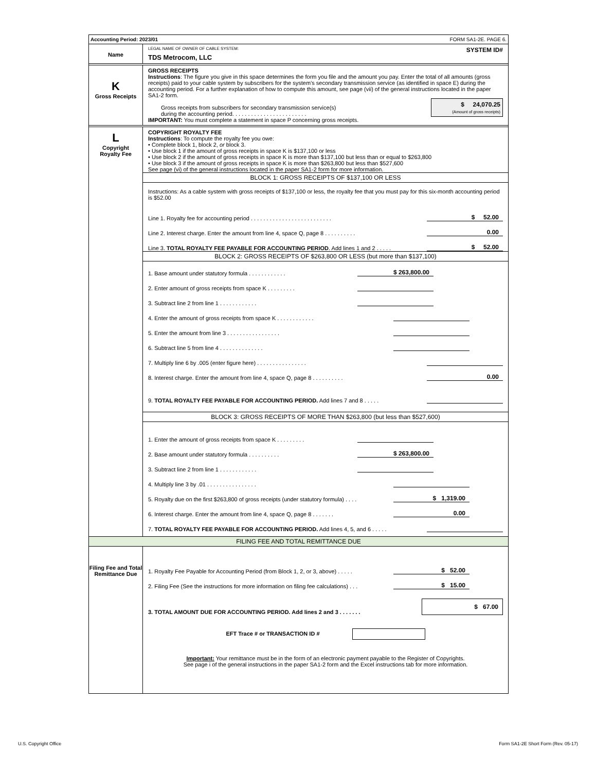Accounting Period: 2023/01 FORM SA1-2E. PAGE 6.
Name
LEGAL NAME OF OWNER OF CABLE SYSTEM: SYSTEM ID#
TDS Metrocom, LLC
K
Gross Receipts
GROSS RECEIPTS
Instructions: The figure you give in this space determines the form you file and the amount you pay. Enter the total of all amounts (gross receipts) paid to your cable system by subscribers for the system’s secondary transmission service (as identified in space E) during the accounting period. For a further explanation of how to compute this amount, see page (vii) of the general instructions located in the paper SA1-2 form.
Gross receipts from subscribers for secondary transmission service(s)
during the accounting period. . . . . . . . . . . . . . . . . . . . . . . .
$ 24,070.25
(Amount of gross receipts)
IMPORTANT: You must complete a statement in space P concerning gross receipts.
L
Copyright
Royalty Fee
COPYRIGHT ROYALTY FEE
Instructions: To compute the royalty fee you owe:
• Complete block 1, block 2, or block 3.
• Use block 1 if the amount of gross receipts in space K is $137,100 or less
• Use block 2 if the amount of gross receipts in space K is more than $137,100 but less than or equal to $263,800
• Use block 3 if the amount of gross receipts in space K is more than $263,800 but less than $527,600
See page (vi) of the general instructions located in the paper SA1-2 form for more information.
BLOCK 1: GROSS RECEIPTS OF $137,100 OR LESS
Instructions: As a cable system with gross receipts of $137,100 or less, the royalty fee that you must pay for this six-month accounting period is $52.00
Line 1. Royalty fee for accounting period . . . . . . . . . . . . . . . . . . . . . . . . . . $ 52.00
Line 2. Interest charge. Enter the amount from line 4, space Q, page 8 . . . . . . . . . . 0.00
Line 3. TOTAL ROYALTY FEE PAYABLE FOR ACCOUNTING PERIOD. Add lines 1 and 2 . . . . . $ 52.00
BLOCK 2: GROSS RECEIPTS OF $263,800 OR LESS (but more than $137,100)
1. Base amount under statutory formula . . . . . . . . . . . . $ 263,800.00
2. Enter amount of gross receipts from space K . . . . . . . . .
3. Subtract line 2 from line 1 . . . . . . . . . . . .
4. Enter the amount of gross receipts from space K . . . . . . . . . . . .
5. Enter the amount from line 3 . . . . . . . . . . . . . . . . .
6. Subtract line 5 from line 4 . . . . . . . . . . . . . .
7. Multiply line 6 by .005 (enter figure here) . . . . . . . . . . . . . . . .
8. Interest charge. Enter the amount from line 4, space Q, page 8 . . . . . . . . . . 0.00
9. TOTAL ROYALTY FEE PAYABLE FOR ACCOUNTING PERIOD. Add lines 7 and 8 . . . . .
BLOCK 3: GROSS RECEIPTS OF MORE THAN $263,800 (but less than $527,600)
1. Enter the amount of gross receipts from space K . . . . . . . . .
2. Base amount under statutory formula . . . . . . . . . . $ 263,800.00
3. Subtract line 2 from line 1 . . . . . . . . . . . .
4. Multiply line 3 by .01 . . . . . . . . . . . . . . . .
5. Royalty due on the first $263,800 of gross receipts (under statutory formula) . . . . $ 1,319.00
6. Interest charge. Enter the amount from line 4, space Q, page 8 . . . . . . . 0.00
7. TOTAL ROYALTY FEE PAYABLE FOR ACCOUNTING PERIOD. Add lines 4, 5, and 6 . . . . .
FILING FEE AND TOTAL REMITTANCE DUE
Filing Fee and Total Remittance Due
1. Royalty Fee Payable for Accounting Period (from Block 1, 2, or 3, above) . . . . . $ 52.00
2. Filing Fee (See the instructions for more information on filing fee calculations) . . . $ 15.00
3. TOTAL AMOUNT DUE FOR ACCOUNTING PERIOD. Add lines 2 and 3 . . . . . . . $ 67.00
EFT Trace # or TRANSACTION ID #
Important: Your remittance must be in the form of an electronic payment payable to the Register of Copyrights.
See page i of the general instructions in the paper SA1-2 form and the Excel instructions tab for more information.
U.S. Copyright Office
Form SA1-2E Short Form (Rev. 05-17)